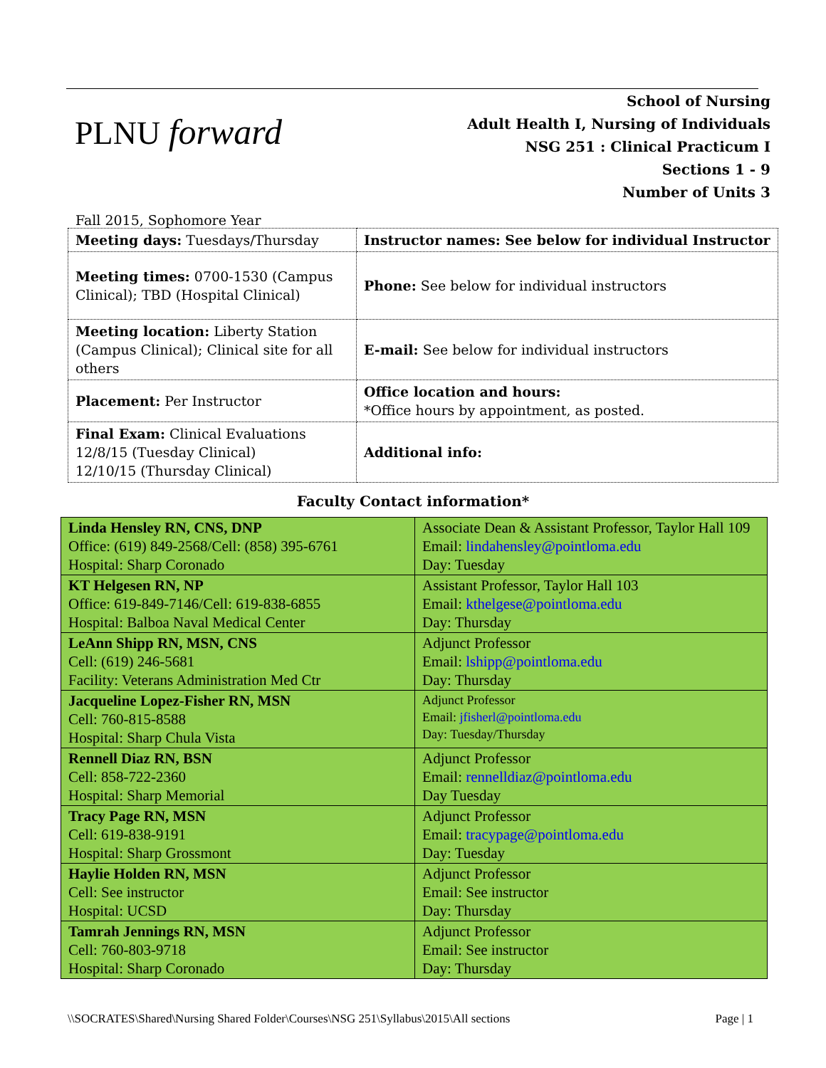PLNU forward
School of Nursing
Adult Health I, Nursing of Individuals
NSG 251 : Clinical Practicum I
Sections 1 - 9
Number of Units 3
Fall 2015, Sophomore Year
| Meeting days: Tuesdays/Thursday | Instructor names: See below for individual Instructor |
| Meeting times: 0700-1530 (Campus Clinical); TBD (Hospital Clinical) | Phone: See below for individual instructors |
| Meeting location: Liberty Station (Campus Clinical); Clinical site for all others | E-mail: See below for individual instructors |
| Placement: Per Instructor | Office location and hours: *Office hours by appointment, as posted. |
| Final Exam: Clinical Evaluations 12/8/15 (Tuesday Clinical) 12/10/15 (Thursday Clinical) | Additional info: |
Faculty Contact information*
| Linda Hensley RN, CNS, DNP Office: (619) 849-2568/Cell: (858) 395-6761 Hospital: Sharp Coronado | Associate Dean & Assistant Professor, Taylor Hall 109 Email: lindahensley@pointloma.edu Day: Tuesday |
| KT Helgesen RN, NP Office: 619-849-7146/Cell: 619-838-6855 Hospital: Balboa Naval Medical Center | Assistant Professor, Taylor Hall 103 Email: kthelgese@pointloma.edu Day: Thursday |
| LeAnn Shipp RN, MSN, CNS Cell: (619) 246-5681 Facility: Veterans Administration Med Ctr | Adjunct Professor Email: lshipp@pointloma.edu Day: Thursday |
| Jacqueline Lopez-Fisher RN, MSN Cell: 760-815-8588 Hospital: Sharp Chula Vista | Adjunct Professor Email: jfisherl@pointloma.edu Day: Tuesday/Thursday |
| Rennell Diaz RN, BSN Cell: 858-722-2360 Hospital: Sharp Memorial | Adjunct Professor Email: rennelldiaz@pointloma.edu Day Tuesday |
| Tracy Page RN, MSN Cell: 619-838-9191 Hospital: Sharp Grossmont | Adjunct Professor Email: tracypage@pointloma.edu Day: Tuesday |
| Haylie Holden RN, MSN Cell: See instructor Hospital: UCSD | Adjunct Professor Email: See instructor Day: Thursday |
| Tamrah Jennings RN, MSN Cell: 760-803-9718 Hospital: Sharp Coronado | Adjunct Professor Email: See instructor Day: Thursday |
\\SOCRATES\Shared\Nursing Shared Folder\Courses\NSG 251\Syllabus\2015\All sections Page | 1